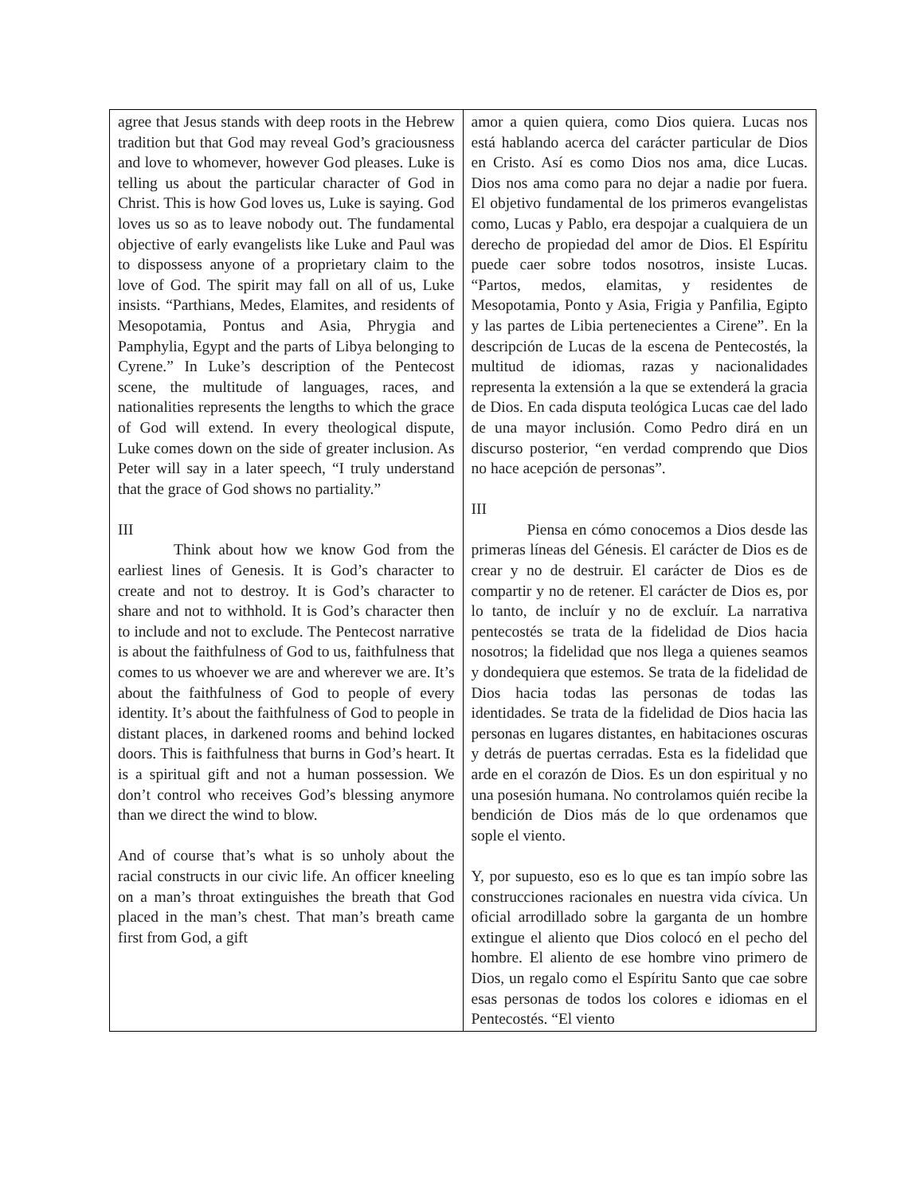| agree that Jesus stands with deep roots in the Hebrew tradition but that God may reveal God’s graciousness and love to whomever, however God pleases. Luke is telling us about the particular character of God in Christ. This is how God loves us, Luke is saying. God loves us so as to leave nobody out. The fundamental objective of early evangelists like Luke and Paul was to dispossess anyone of a proprietary claim to the love of God. The spirit may fall on all of us, Luke insists. “Parthians, Medes, Elamites, and residents of Mesopotamia, Pontus and Asia, Phrygia and Pamphylia, Egypt and the parts of Libya belonging to Cyrene.” In Luke’s description of the Pentecost scene, the multitude of languages, races, and nationalities represents the lengths to which the grace of God will extend. In every theological dispute, Luke comes down on the side of greater inclusion. As Peter will say in a later speech, “I truly understand that the grace of God shows no partiality.” III Think about how we know God from the earliest lines of Genesis. It is God’s character to create and not to destroy. It is God’s character to share and not to withhold. It is God’s character then to include and not to exclude. The Pentecost narrative is about the faithfulness of God to us, faithfulness that comes to us whoever we are and wherever we are. It’s about the faithfulness of God to people of every identity. It’s about the faithfulness of God to people in distant places, in darkened rooms and behind locked doors. This is faithfulness that burns in God’s heart. It is a spiritual gift and not a human possession. We don’t control who receives God’s blessing anymore than we direct the wind to blow. And of course that’s what is so unholy about the racial constructs in our civic life. An officer kneeling on a man’s throat extinguishes the breath that God placed in the man’s chest. That man’s breath came first from God, a gift | amor a quien quiera, como Dios quiera. Lucas nos está hablando acerca del carácter particular de Dios en Cristo. Así es como Dios nos ama, dice Lucas. Dios nos ama como para no dejar a nadie por fuera. El objetivo fundamental de los primeros evangelistas como, Lucas y Pablo, era despojar a cualquiera de un derecho de propiedad del amor de Dios. El Espíritu puede caer sobre todos nosotros, insiste Lucas. “Partos, medos, elamitas, y residentes de Mesopotamia, Ponto y Asia, Frigia y Panfilia, Egipto y las partes de Libia pertenecientes a Cirene”. En la descripción de Lucas de la escena de Pentecostés, la multitud de idiomas, razas y nacionalidades representa la extensión a la que se extenderá la gracia de Dios. En cada disputa teológica Lucas cae del lado de una mayor inclusión. Como Pedro dirá en un discurso posterior, “en verdad comprendo que Dios no hace acepción de personas”. III Piensa en cómo conocemos a Dios desde las primeras líneas del Génesis. El carácter de Dios es de crear y no de destruir. El carácter de Dios es de compartir y no de retener. El carácter de Dios es, por lo tanto, de incluír y no de excluír. La narrativa pentecostés se trata de la fidelidad de Dios hacia nosotros; la fidelidad que nos llega a quienes seamos y dondequiera que estemos. Se trata de la fidelidad de Dios hacia todas las personas de todas las identidades. Se trata de la fidelidad de Dios hacia las personas en lugares distantes, en habitaciones oscuras y detrás de puertas cerradas. Esta es la fidelidad que arde en el corazón de Dios. Es un don espiritual y no una posesión humana. No controlamos quién recibe la bendición de Dios más de lo que ordenamos que sople el viento. Y, por supuesto, eso es lo que es tan impío sobre las construcciones racionales en nuestra vida cívica. Un oficial arrodillado sobre la garganta de un hombre extingue el aliento que Dios colocó en el pecho del hombre. El aliento de ese hombre vino primero de Dios, un regalo como el Espíritu Santo que cae sobre esas personas de todos los colores e idiomas en el Pentecostés. “El viento |